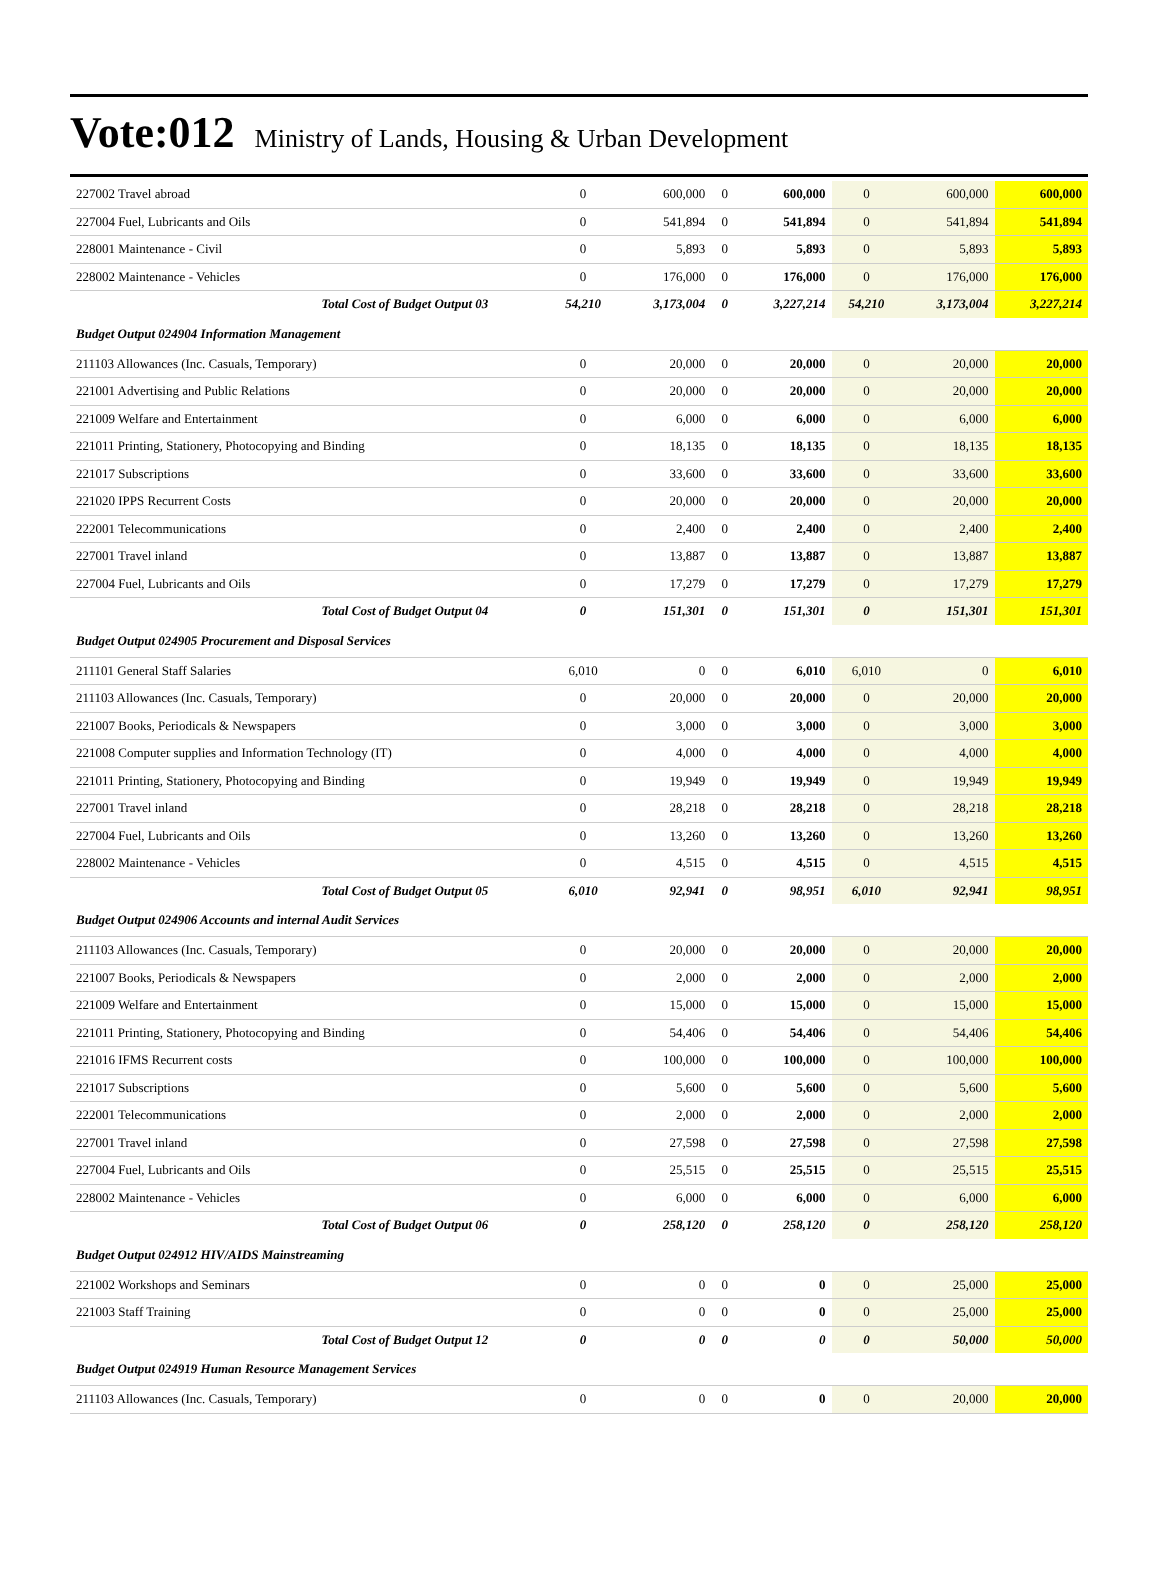Vote:012 Ministry of Lands, Housing & Urban Development
| 227002 Travel abroad | 0 | 600,000 | 0 | 600,000 | 0 | 600,000 | 600,000 |
| 227004 Fuel, Lubricants and Oils | 0 | 541,894 | 0 | 541,894 | 0 | 541,894 | 541,894 |
| 228001 Maintenance - Civil | 0 | 5,893 | 0 | 5,893 | 0 | 5,893 | 5,893 |
| 228002 Maintenance - Vehicles | 0 | 176,000 | 0 | 176,000 | 0 | 176,000 | 176,000 |
| Total Cost of Budget Output 03 | 54,210 | 3,173,004 | 0 | 3,227,214 | 54,210 | 3,173,004 | 3,227,214 |
| Budget Output 024904 Information Management | | | | | | | |
| 211103 Allowances (Inc. Casuals, Temporary) | 0 | 20,000 | 0 | 20,000 | 0 | 20,000 | 20,000 |
| 221001 Advertising and Public Relations | 0 | 20,000 | 0 | 20,000 | 0 | 20,000 | 20,000 |
| 221009 Welfare and Entertainment | 0 | 6,000 | 0 | 6,000 | 0 | 6,000 | 6,000 |
| 221011 Printing, Stationery, Photocopying and Binding | 0 | 18,135 | 0 | 18,135 | 0 | 18,135 | 18,135 |
| 221017 Subscriptions | 0 | 33,600 | 0 | 33,600 | 0 | 33,600 | 33,600 |
| 221020 IPPS Recurrent Costs | 0 | 20,000 | 0 | 20,000 | 0 | 20,000 | 20,000 |
| 222001 Telecommunications | 0 | 2,400 | 0 | 2,400 | 0 | 2,400 | 2,400 |
| 227001 Travel inland | 0 | 13,887 | 0 | 13,887 | 0 | 13,887 | 13,887 |
| 227004 Fuel, Lubricants and Oils | 0 | 17,279 | 0 | 17,279 | 0 | 17,279 | 17,279 |
| Total Cost of Budget Output 04 | 0 | 151,301 | 0 | 151,301 | 0 | 151,301 | 151,301 |
| Budget Output 024905 Procurement and Disposal Services | | | | | | | |
| 211101 General Staff Salaries | 6,010 | 0 | 0 | 6,010 | 6,010 | 0 | 6,010 |
| 211103 Allowances (Inc. Casuals, Temporary) | 0 | 20,000 | 0 | 20,000 | 0 | 20,000 | 20,000 |
| 221007 Books, Periodicals & Newspapers | 0 | 3,000 | 0 | 3,000 | 0 | 3,000 | 3,000 |
| 221008 Computer supplies and Information Technology (IT) | 0 | 4,000 | 0 | 4,000 | 0 | 4,000 | 4,000 |
| 221011 Printing, Stationery, Photocopying and Binding | 0 | 19,949 | 0 | 19,949 | 0 | 19,949 | 19,949 |
| 227001 Travel inland | 0 | 28,218 | 0 | 28,218 | 0 | 28,218 | 28,218 |
| 227004 Fuel, Lubricants and Oils | 0 | 13,260 | 0 | 13,260 | 0 | 13,260 | 13,260 |
| 228002 Maintenance - Vehicles | 0 | 4,515 | 0 | 4,515 | 0 | 4,515 | 4,515 |
| Total Cost of Budget Output 05 | 6,010 | 92,941 | 0 | 98,951 | 6,010 | 92,941 | 98,951 |
| Budget Output 024906 Accounts and internal Audit Services | | | | | | | |
| 211103 Allowances (Inc. Casuals, Temporary) | 0 | 20,000 | 0 | 20,000 | 0 | 20,000 | 20,000 |
| 221007 Books, Periodicals & Newspapers | 0 | 2,000 | 0 | 2,000 | 0 | 2,000 | 2,000 |
| 221009 Welfare and Entertainment | 0 | 15,000 | 0 | 15,000 | 0 | 15,000 | 15,000 |
| 221011 Printing, Stationery, Photocopying and Binding | 0 | 54,406 | 0 | 54,406 | 0 | 54,406 | 54,406 |
| 221016 IFMS Recurrent costs | 0 | 100,000 | 0 | 100,000 | 0 | 100,000 | 100,000 |
| 221017 Subscriptions | 0 | 5,600 | 0 | 5,600 | 0 | 5,600 | 5,600 |
| 222001 Telecommunications | 0 | 2,000 | 0 | 2,000 | 0 | 2,000 | 2,000 |
| 227001 Travel inland | 0 | 27,598 | 0 | 27,598 | 0 | 27,598 | 27,598 |
| 227004 Fuel, Lubricants and Oils | 0 | 25,515 | 0 | 25,515 | 0 | 25,515 | 25,515 |
| 228002 Maintenance - Vehicles | 0 | 6,000 | 0 | 6,000 | 0 | 6,000 | 6,000 |
| Total Cost of Budget Output 06 | 0 | 258,120 | 0 | 258,120 | 0 | 258,120 | 258,120 |
| Budget Output 024912 HIV/AIDS Mainstreaming | | | | | | | |
| 221002 Workshops and Seminars | 0 | 0 | 0 | 0 | 0 | 25,000 | 25,000 |
| 221003 Staff Training | 0 | 0 | 0 | 0 | 0 | 25,000 | 25,000 |
| Total Cost of Budget Output 12 | 0 | 0 | 0 | 0 | 0 | 50,000 | 50,000 |
| Budget Output 024919 Human Resource Management Services | | | | | | | |
| 211103 Allowances (Inc. Casuals, Temporary) | 0 | 0 | 0 | 0 | 0 | 20,000 | 20,000 |